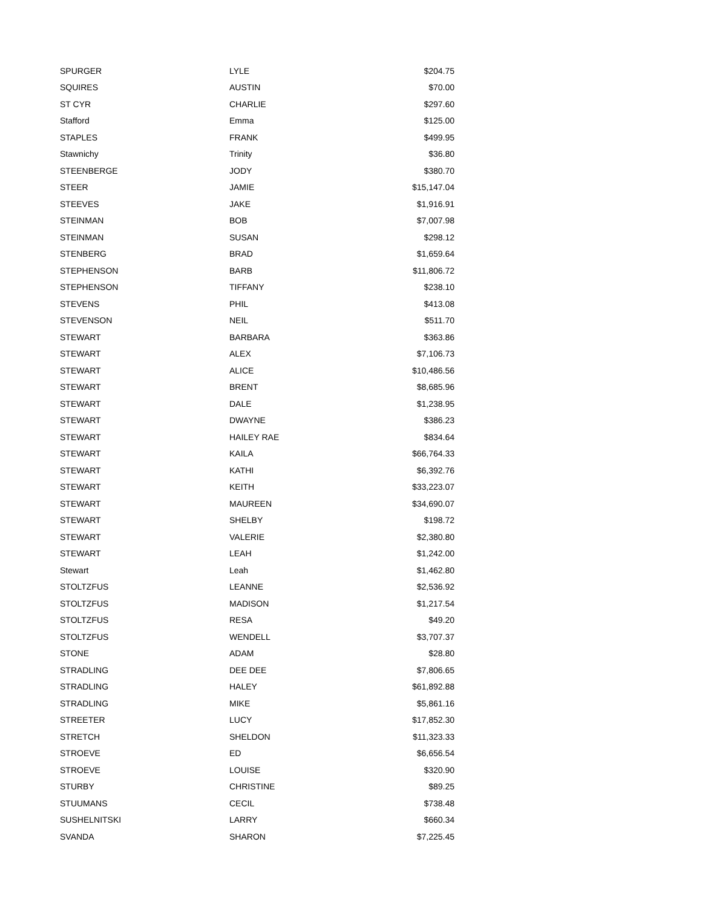| SPURGER | LYLE | $204.75 |
| SQUIRES | AUSTIN | $70.00 |
| ST CYR | CHARLIE | $297.60 |
| Stafford | Emma | $125.00 |
| STAPLES | FRANK | $499.95 |
| Stawnichy | Trinity | $36.80 |
| STEENBERGE | JODY | $380.70 |
| STEER | JAMIE | $15,147.04 |
| STEEVES | JAKE | $1,916.91 |
| STEINMAN | BOB | $7,007.98 |
| STEINMAN | SUSAN | $298.12 |
| STENBERG | BRAD | $1,659.64 |
| STEPHENSON | BARB | $11,806.72 |
| STEPHENSON | TIFFANY | $238.10 |
| STEVENS | PHIL | $413.08 |
| STEVENSON | NEIL | $511.70 |
| STEWART | BARBARA | $363.86 |
| STEWART | ALEX | $7,106.73 |
| STEWART | ALICE | $10,486.56 |
| STEWART | BRENT | $8,685.96 |
| STEWART | DALE | $1,238.95 |
| STEWART | DWAYNE | $386.23 |
| STEWART | HAILEY RAE | $834.64 |
| STEWART | KAILA | $66,764.33 |
| STEWART | KATHI | $6,392.76 |
| STEWART | KEITH | $33,223.07 |
| STEWART | MAUREEN | $34,690.07 |
| STEWART | SHELBY | $198.72 |
| STEWART | VALERIE | $2,380.80 |
| STEWART | LEAH | $1,242.00 |
| Stewart | Leah | $1,462.80 |
| STOLTZFUS | LEANNE | $2,536.92 |
| STOLTZFUS | MADISON | $1,217.54 |
| STOLTZFUS | RESA | $49.20 |
| STOLTZFUS | WENDELL | $3,707.37 |
| STONE | ADAM | $28.80 |
| STRADLING | DEE DEE | $7,806.65 |
| STRADLING | HALEY | $61,892.88 |
| STRADLING | MIKE | $5,861.16 |
| STREETER | LUCY | $17,852.30 |
| STRETCH | SHELDON | $11,323.33 |
| STROEVE | ED | $6,656.54 |
| STROEVE | LOUISE | $320.90 |
| STURBY | CHRISTINE | $89.25 |
| STUUMANS | CECIL | $738.48 |
| SUSHELNITSKI | LARRY | $660.34 |
| SVANDA | SHARON | $7,225.45 |